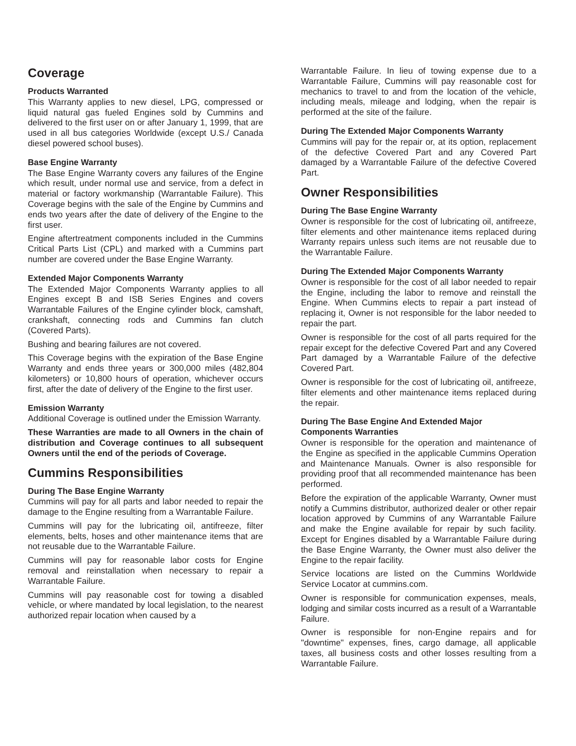Coverage
Products Warranted
This Warranty applies to new diesel, LPG, compressed or liquid natural gas fueled Engines sold by Cummins and delivered to the first user on or after January 1, 1999, that are used in all bus categories Worldwide (except U.S./ Canada diesel powered school buses).
Base Engine Warranty
The Base Engine Warranty covers any failures of the Engine which result, under normal use and service, from a defect in material or factory workmanship (Warrantable Failure). This Coverage begins with the sale of the Engine by Cummins and ends two years after the date of delivery of the Engine to the first user.
Engine aftertreatment components included in the Cummins Critical Parts List (CPL) and marked with a Cummins part number are covered under the Base Engine Warranty.
Extended Major Components Warranty
The Extended Major Components Warranty applies to all Engines except B and ISB Series Engines and covers Warrantable Failures of the Engine cylinder block, camshaft, crankshaft, connecting rods and Cummins fan clutch (Covered Parts).
Bushing and bearing failures are not covered.
This Coverage begins with the expiration of the Base Engine Warranty and ends three years or 300,000 miles (482,804 kilometers) or 10,800 hours of operation, whichever occurs first, after the date of delivery of the Engine to the first user.
Emission Warranty
Additional Coverage is outlined under the Emission Warranty.
These Warranties are made to all Owners in the chain of distribution and Coverage continues to all subsequent Owners until the end of the periods of Coverage.
Cummins Responsibilities
During The Base Engine Warranty
Cummins will pay for all parts and labor needed to repair the damage to the Engine resulting from a Warrantable Failure.
Cummins will pay for the lubricating oil, antifreeze, filter elements, belts, hoses and other maintenance items that are not reusable due to the Warrantable Failure.
Cummins will pay for reasonable labor costs for Engine removal and reinstallation when necessary to repair a Warrantable Failure.
Cummins will pay reasonable cost for towing a disabled vehicle, or where mandated by local legislation, to the nearest authorized repair location when caused by a
Warrantable Failure. In lieu of towing expense due to a Warrantable Failure, Cummins will pay reasonable cost for mechanics to travel to and from the location of the vehicle, including meals, mileage and lodging, when the repair is performed at the site of the failure.
During The Extended Major Components Warranty
Cummins will pay for the repair or, at its option, replacement of the defective Covered Part and any Covered Part damaged by a Warrantable Failure of the defective Covered Part.
Owner Responsibilities
During The Base Engine Warranty
Owner is responsible for the cost of lubricating oil, antifreeze, filter elements and other maintenance items replaced during Warranty repairs unless such items are not reusable due to the Warrantable Failure.
During The Extended Major Components Warranty
Owner is responsible for the cost of all labor needed to repair the Engine, including the labor to remove and reinstall the Engine. When Cummins elects to repair a part instead of replacing it, Owner is not responsible for the labor needed to repair the part.
Owner is responsible for the cost of all parts required for the repair except for the defective Covered Part and any Covered Part damaged by a Warrantable Failure of the defective Covered Part.
Owner is responsible for the cost of lubricating oil, antifreeze, filter elements and other maintenance items replaced during the repair.
During The Base Engine And Extended Major
Components Warranties
Owner is responsible for the operation and maintenance of the Engine as specified in the applicable Cummins Operation and Maintenance Manuals. Owner is also responsible for providing proof that all recommended maintenance has been performed.
Before the expiration of the applicable Warranty, Owner must notify a Cummins distributor, authorized dealer or other repair location approved by Cummins of any Warrantable Failure and make the Engine available for repair by such facility. Except for Engines disabled by a Warrantable Failure during the Base Engine Warranty, the Owner must also deliver the Engine to the repair facility.
Service locations are listed on the Cummins Worldwide Service Locator at cummins.com.
Owner is responsible for communication expenses, meals, lodging and similar costs incurred as a result of a Warrantable Failure.
Owner is responsible for non-Engine repairs and for "downtime" expenses, fines, cargo damage, all applicable taxes, all business costs and other losses resulting from a Warrantable Failure.